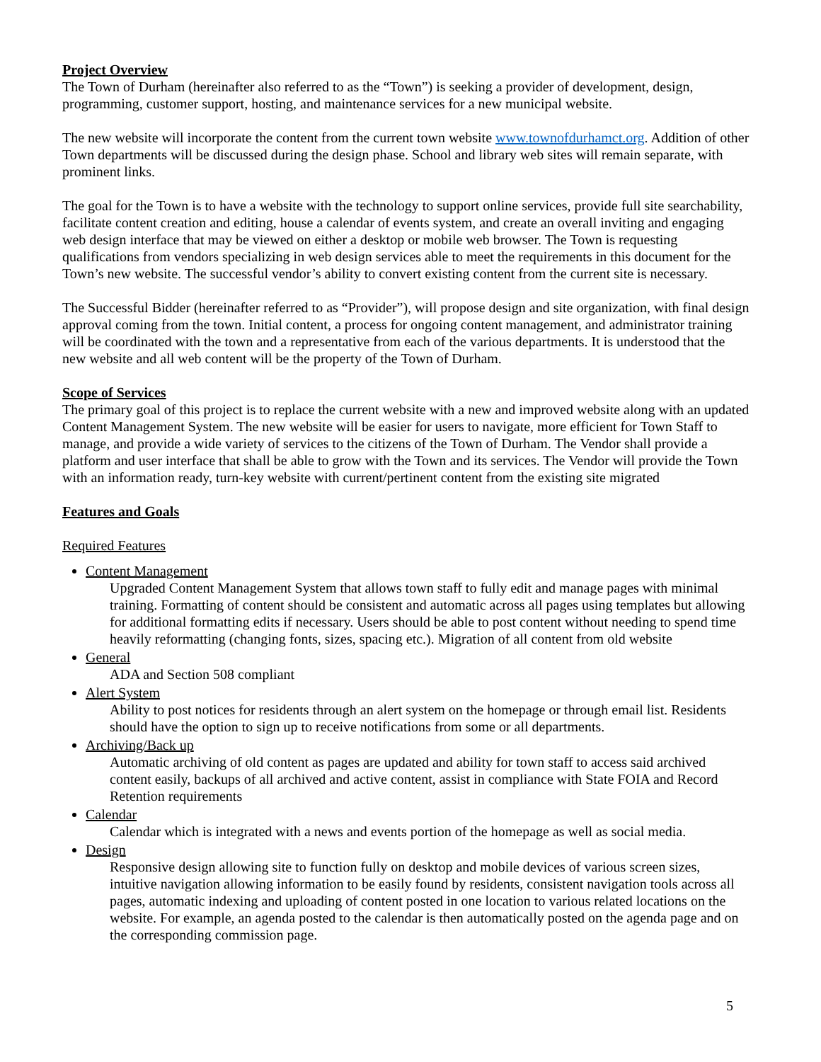Project Overview
The Town of Durham (hereinafter also referred to as the “Town”) is seeking a provider of development, design, programming, customer support, hosting, and maintenance services for a new municipal website.
The new website will incorporate the content from the current town website www.townofdurhamct.org. Addition of other Town departments will be discussed during the design phase. School and library web sites will remain separate, with prominent links.
The goal for the Town is to have a website with the technology to support online services, provide full site searchability, facilitate content creation and editing, house a calendar of events system, and create an overall inviting and engaging web design interface that may be viewed on either a desktop or mobile web browser. The Town is requesting qualifications from vendors specializing in web design services able to meet the requirements in this document for the Town’s new website. The successful vendor’s ability to convert existing content from the current site is necessary.
The Successful Bidder (hereinafter referred to as “Provider”), will propose design and site organization, with final design approval coming from the town. Initial content, a process for ongoing content management, and administrator training will be coordinated with the town and a representative from each of the various departments. It is understood that the new website and all web content will be the property of the Town of Durham.
Scope of Services
The primary goal of this project is to replace the current website with a new and improved website along with an updated Content Management System. The new website will be easier for users to navigate, more efficient for Town Staff to manage, and provide a wide variety of services to the citizens of the Town of Durham. The Vendor shall provide a platform and user interface that shall be able to grow with the Town and its services. The Vendor will provide the Town with an information ready, turn-key website with current/pertinent content from the existing site migrated
Features and Goals
Required Features
Content Management
Upgraded Content Management System that allows town staff to fully edit and manage pages with minimal training. Formatting of content should be consistent and automatic across all pages using templates but allowing for additional formatting edits if necessary. Users should be able to post content without needing to spend time heavily reformatting (changing fonts, sizes, spacing etc.). Migration of all content from old website
General
ADA and Section 508 compliant
Alert System
Ability to post notices for residents through an alert system on the homepage or through email list. Residents should have the option to sign up to receive notifications from some or all departments.
Archiving/Back up
Automatic archiving of old content as pages are updated and ability for town staff to access said archived content easily, backups of all archived and active content, assist in compliance with State FOIA and Record Retention requirements
Calendar
Calendar which is integrated with a news and events portion of the homepage as well as social media.
Design
Responsive design allowing site to function fully on desktop and mobile devices of various screen sizes, intuitive navigation allowing information to be easily found by residents, consistent navigation tools across all pages, automatic indexing and uploading of content posted in one location to various related locations on the website. For example, an agenda posted to the calendar is then automatically posted on the agenda page and on the corresponding commission page.
5